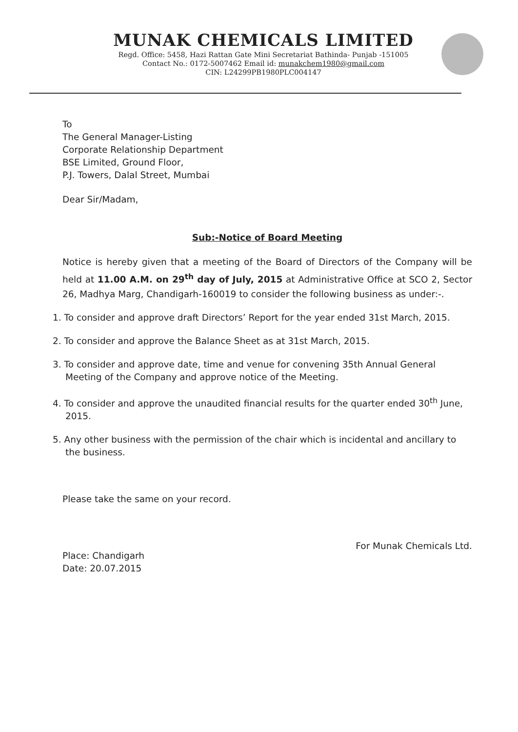MUNAK CHEMICALS LIMITED
Regd. Office: 5458, Hazi Rattan Gate Mini Secretariat Bathinda- Punjab -151005
Contact No.: 0172-5007462 Email id: munakchem1980@gmail.com
CIN: L24299PB1980PLC004147
To
The General Manager-Listing
Corporate Relationship Department
BSE Limited, Ground Floor,
P.J. Towers, Dalal Street, Mumbai
Dear Sir/Madam,
Sub:-Notice of Board Meeting
Notice is hereby given that a meeting of the Board of Directors of the Company will be held at 11.00 A.M. on 29<sup>th</sup> day of July, 2015 at Administrative Office at SCO 2, Sector 26, Madhya Marg, Chandigarh-160019 to consider the following business as under:-.
1. To consider and approve draft Directors’ Report for the year ended 31st March, 2015.
2. To consider and approve the Balance Sheet as at 31st March, 2015.
3. To consider and approve date, time and venue for convening 35th Annual General Meeting of the Company and approve notice of the Meeting.
4. To consider and approve the unaudited financial results for the quarter ended 30<sup>th</sup> June, 2015.
5. Any other business with the permission of the chair which is incidental and ancillary to the business.
Please take the same on your record.
Place: Chandigarh
Date: 20.07.2015
For Munak Chemicals Ltd.